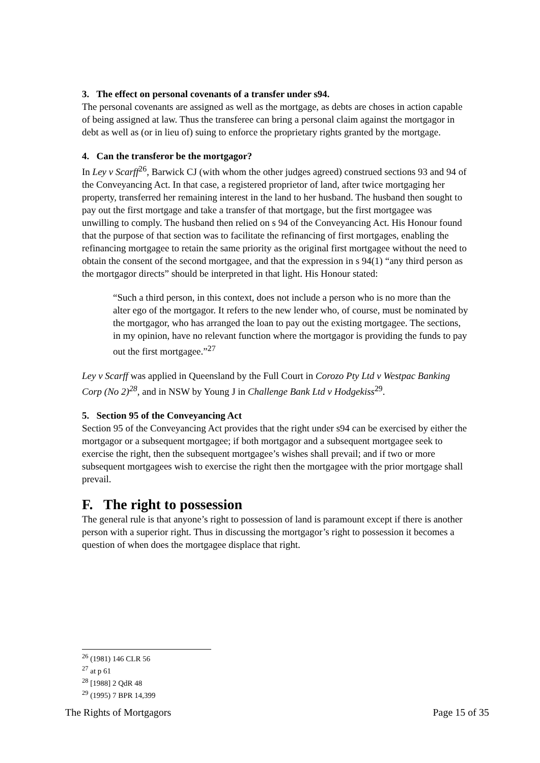3. The effect on personal covenants of a transfer under s94.
The personal covenants are assigned as well as the mortgage, as debts are choses in action capable of being assigned at law. Thus the transferee can bring a personal claim against the mortgagor in debt as well as (or in lieu of) suing to enforce the proprietary rights granted by the mortgage.
4. Can the transferor be the mortgagor?
In Ley v Scarff<sup>26</sup>, Barwick CJ (with whom the other judges agreed) construed sections 93 and 94 of the Conveyancing Act. In that case, a registered proprietor of land, after twice mortgaging her property, transferred her remaining interest in the land to her husband. The husband then sought to pay out the first mortgage and take a transfer of that mortgage, but the first mortgagee was unwilling to comply. The husband then relied on s 94 of the Conveyancing Act. His Honour found that the purpose of that section was to facilitate the refinancing of first mortgages, enabling the refinancing mortgagee to retain the same priority as the original first mortgagee without the need to obtain the consent of the second mortgagee, and that the expression in s 94(1) “any third person as the mortgagor directs” should be interpreted in that light. His Honour stated:
“Such a third person, in this context, does not include a person who is no more than the alter ego of the mortgagor. It refers to the new lender who, of course, must be nominated by the mortgagor, who has arranged the loan to pay out the existing mortgagee. The sections, in my opinion, have no relevant function where the mortgagor is providing the funds to pay out the first mortgagee.”<sup>27</sup>
Ley v Scarff was applied in Queensland by the Full Court in Corozo Pty Ltd v Westpac Banking Corp (No 2)<sup>28</sup>, and in NSW by Young J in Challenge Bank Ltd v Hodgekiss<sup>29</sup>.
5. Section 95 of the Conveyancing Act
Section 95 of the Conveyancing Act provides that the right under s94 can be exercised by either the mortgagor or a subsequent mortgagee; if both mortgagor and a subsequent mortgagee seek to exercise the right, then the subsequent mortgagee’s wishes shall prevail; and if two or more subsequent mortgagees wish to exercise the right then the mortgagee with the prior mortgage shall prevail.
F. The right to possession
The general rule is that anyone’s right to possession of land is paramount except if there is another person with a superior right. Thus in discussing the mortgagor’s right to possession it becomes a question of when does the mortgagee displace that right.
<sup>26</sup> (1981) 146 CLR 56
<sup>27</sup> at p 61
<sup>28</sup> [1988] 2 QdR 48
<sup>29</sup> (1995) 7 BPR 14,399
The Rights of Mortgagors Page 15 of 35